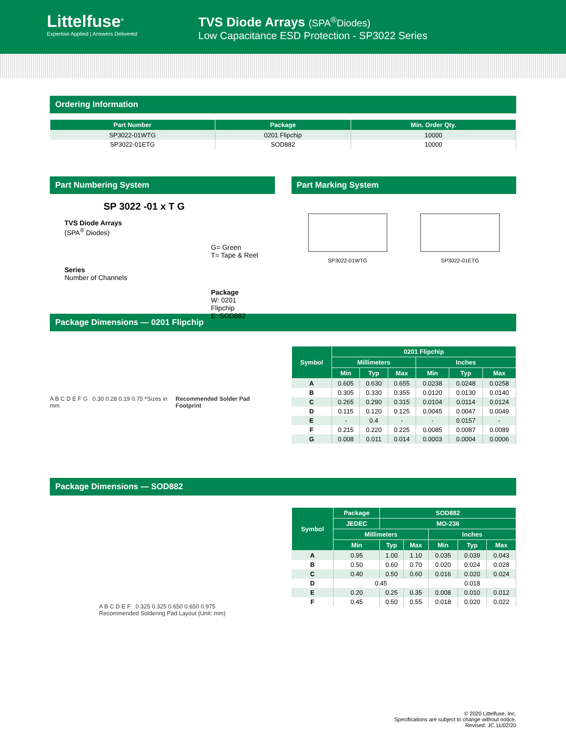Littelfuse<sup>®</sup>
Expertise Applied | Answers Delivered
TVS Diode Arrays (SPA<sup>®</sup>Diodes)
Low Capacitance ESD Protection - SP3022 Series
Ordering Information
| Part Number | Package | Min. Order Qty. |
| --- | --- | --- |
| SP3022-01WTG | 0201 Flipchip | 10000 |
| SP3022-01ETG | SOD882 | 10000 |
Part Numbering System
SP 3022 -01 x T G
TVS Diode Arrays
(SPA<sup>®</sup> Diodes)
G= Green
T= Tape & Reel
Series
Number of Channels
Package
W: 0201 Flipchip
E: SOD882
Part Marking System
SP3022-01WTG
SP3022-01ETG
Package Dimensions — 0201 Flipchip
A B C D E F G 0.30 0.28 0.19 0.75 *Sizes in mm
Recommended Solder Pad Footprint
| Symbol | 0201 Flipchip | | | | | |
| --- | --- | --- | --- | --- | --- | --- |
| | Millimeters | | | Inches | | |
| | Min | Typ | Max | Min | Typ | Max |
| A | 0.605 | 0.630 | 0.655 | 0.0238 | 0.0248 | 0.0258 |
| B | 0.305 | 0.330 | 0.355 | 0.0120 | 0.0130 | 0.0140 |
| C | 0.265 | 0.290 | 0.315 | 0.0104 | 0.0114 | 0.0124 |
| D | 0.115 | 0.120 | 0.125 | 0.0045 | 0.0047 | 0.0049 |
| E | - | 0.4 | - | - | 0.0157 | - |
| F | 0.215 | 0.220 | 0.225 | 0.0085 | 0.0087 | 0.0089 |
| G | 0.008 | 0.011 | 0.014 | 0.0003 | 0.0004 | 0.0006 |
Package Dimensions — SOD882
A B C D E F 0.325 0.325 0.650 0.650 0.975
Recommended Soldering Pad Layout (Unit: mm)
| Symbol | Package | SOD882 | | | | |
| --- | --- | --- | --- | --- | --- | --- |
| | JEDEC | MO-236 | | | | |
| | Millimeters | | | Inches | | |
| | Min | Typ | Max | Min | Typ | Max |
| A | 0.95 | 1.00 | 1.10 | 0.035 | 0.039 | 0.043 |
| B | 0.50 | 0.60 | 0.70 | 0.020 | 0.024 | 0.028 |
| C | 0.40 | 0.50 | 0.60 | 0.016 | 0.020 | 0.024 |
| D | 0.45 | | | 0.018 | | |
| E | 0.20 | 0.25 | 0.35 | 0.008 | 0.010 | 0.012 |
| F | 0.45 | 0.50 | 0.55 | 0.018 | 0.020 | 0.022 |
© 2020 Littelfuse, Inc.
Specifications are subject to change without notice.
Revised: JC.11/02/20